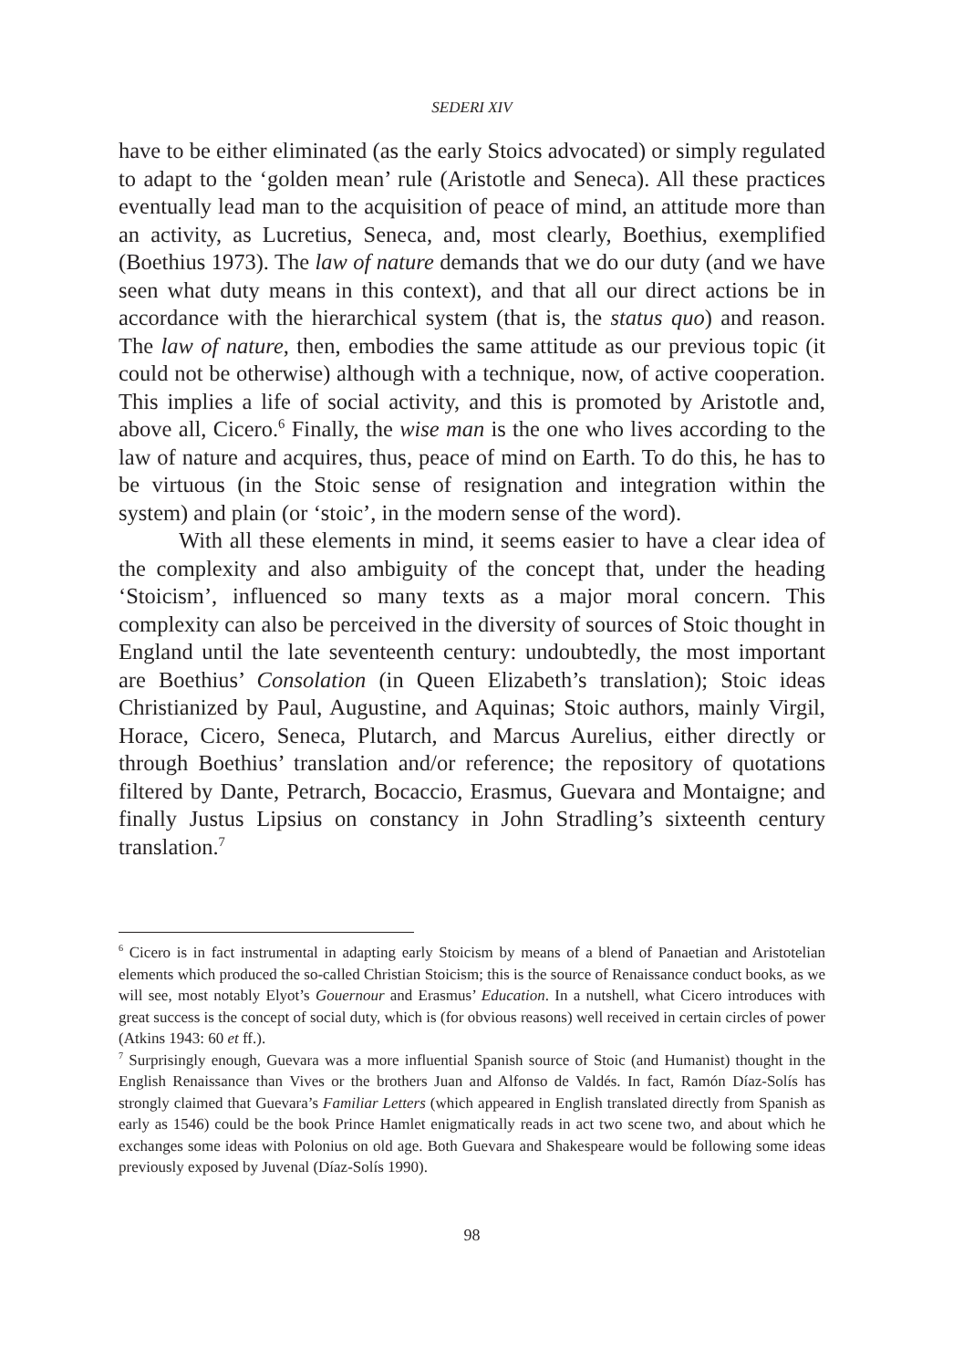SEDERI XIV
have to be either eliminated (as the early Stoics advocated) or simply regulated to adapt to the ‘golden mean’ rule (Aristotle and Seneca). All these practices eventually lead man to the acquisition of peace of mind, an attitude more than an activity, as Lucretius, Seneca, and, most clearly, Boethius, exemplified (Boethius 1973). The law of nature demands that we do our duty (and we have seen what duty means in this context), and that all our direct actions be in accordance with the hierarchical system (that is, the status quo) and reason. The law of nature, then, embodies the same attitude as our previous topic (it could not be otherwise) although with a technique, now, of active cooperation. This implies a life of social activity, and this is promoted by Aristotle and, above all, Cicero.<sup>6</sup> Finally, the wise man is the one who lives according to the law of nature and acquires, thus, peace of mind on Earth. To do this, he has to be virtuous (in the Stoic sense of resignation and integration within the system) and plain (or ‘stoic’, in the modern sense of the word).
With all these elements in mind, it seems easier to have a clear idea of the complexity and also ambiguity of the concept that, under the heading ‘Stoicism’, influenced so many texts as a major moral concern. This complexity can also be perceived in the diversity of sources of Stoic thought in England until the late seventeenth century: undoubtedly, the most important are Boethius’ Consolation (in Queen Elizabeth’s translation); Stoic ideas Christianized by Paul, Augustine, and Aquinas; Stoic authors, mainly Virgil, Horace, Cicero, Seneca, Plutarch, and Marcus Aurelius, either directly or through Boethius’ translation and/or reference; the repository of quotations filtered by Dante, Petrarch, Bocaccio, Erasmus, Guevara and Montaigne; and finally Justus Lipsius on constancy in John Stradling’s sixteenth century translation.<sup>7</sup>
<sup>6</sup> Cicero is in fact instrumental in adapting early Stoicism by means of a blend of Panaetian and Aristotelian elements which produced the so-called Christian Stoicism; this is the source of Renaissance conduct books, as we will see, most notably Elyot’s Gouernour and Erasmus’ Education. In a nutshell, what Cicero introduces with great success is the concept of social duty, which is (for obvious reasons) well received in certain circles of power (Atkins 1943: 60 et ff.).
<sup>7</sup> Surprisingly enough, Guevara was a more influential Spanish source of Stoic (and Humanist) thought in the English Renaissance than Vives or the brothers Juan and Alfonso de Valdés. In fact, Ramón Díaz-Solís has strongly claimed that Guevara’s Familiar Letters (which appeared in English translated directly from Spanish as early as 1546) could be the book Prince Hamlet enigmatically reads in act two scene two, and about which he exchanges some ideas with Polonius on old age. Both Guevara and Shakespeare would be following some ideas previously exposed by Juvenal (Díaz-Solís 1990).
98